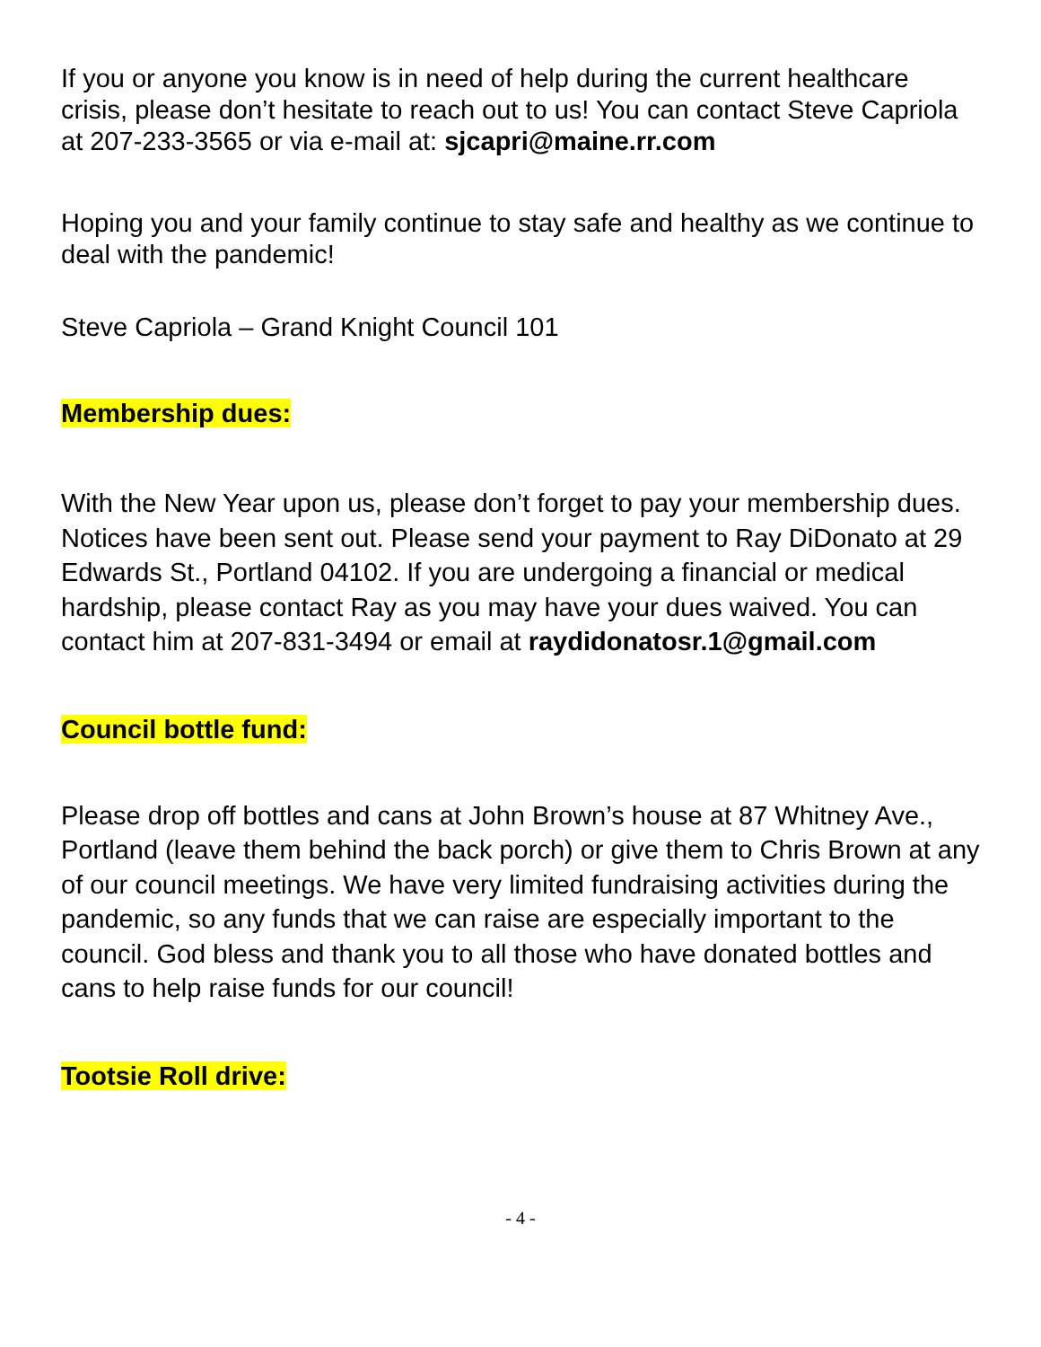If you or anyone you know is in need of help during the current healthcare crisis, please don’t hesitate to reach out to us! You can contact Steve Capriola at 207-233-3565 or via e-mail at: sjcapri@maine.rr.com
Hoping you and your family continue to stay safe and healthy as we continue to deal with the pandemic!
Steve Capriola – Grand Knight Council 101
Membership dues:
With the New Year upon us, please don’t forget to pay your membership dues. Notices have been sent out. Please send your payment to Ray DiDonato at 29 Edwards St., Portland 04102. If you are undergoing a financial or medical hardship, please contact Ray as you may have your dues waived. You can contact him at 207-831-3494 or email at raydidonatosr.1@gmail.com
Council bottle fund:
Please drop off bottles and cans at John Brown’s house at 87 Whitney Ave., Portland (leave them behind the back porch) or give them to Chris Brown at any of our council meetings. We have very limited fundraising activities during the pandemic, so any funds that we can raise are especially important to the council. God bless and thank you to all those who have donated bottles and cans to help raise funds for our council!
Tootsie Roll drive:
- 4 -